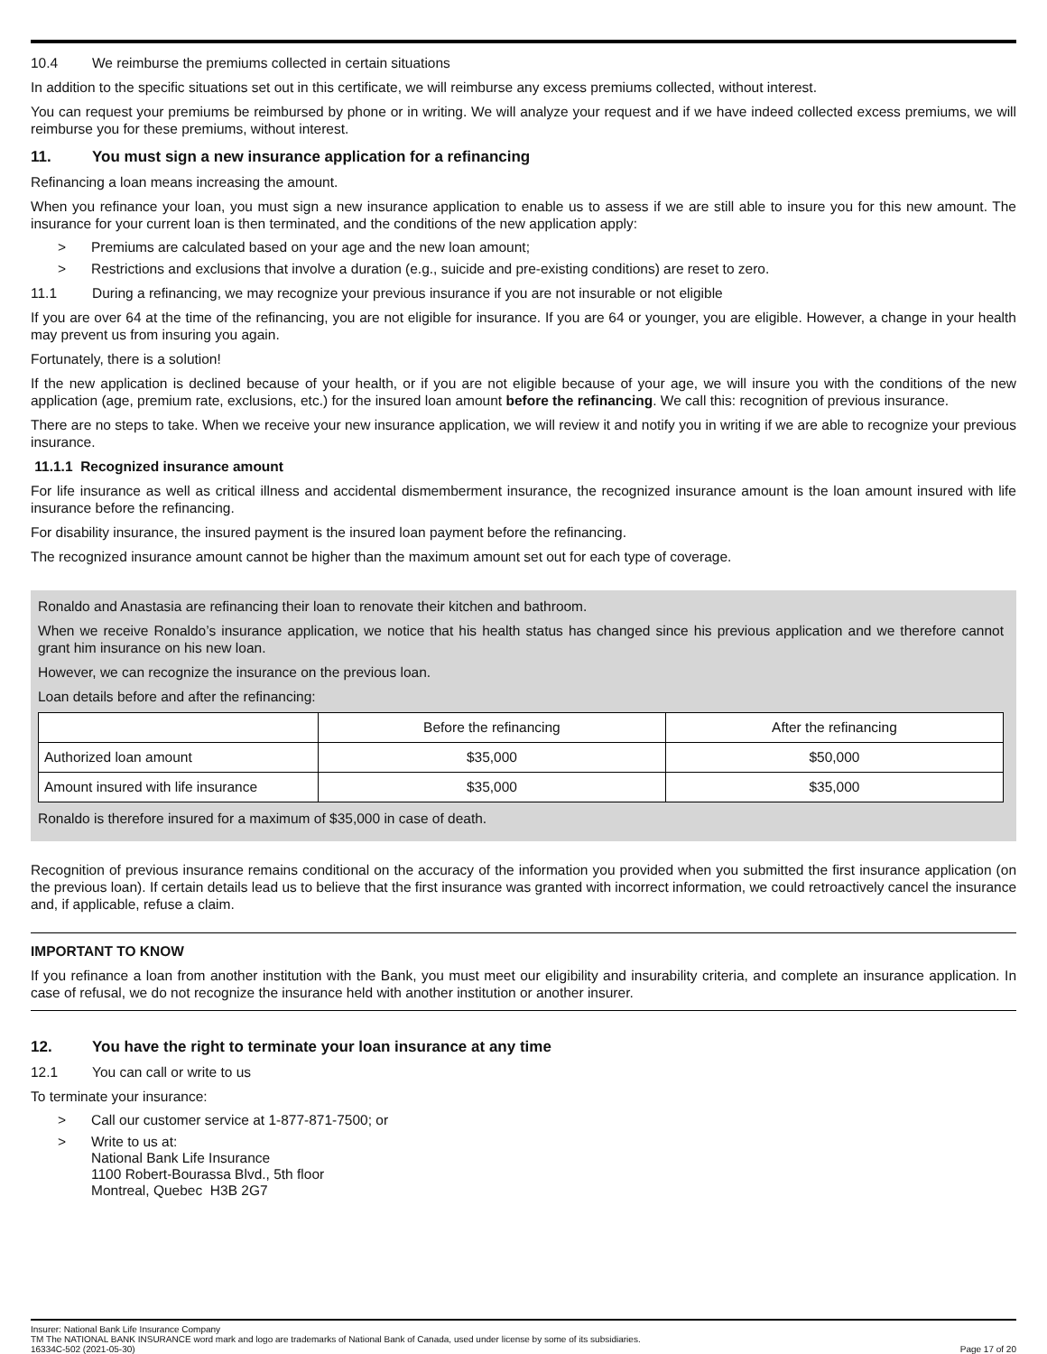10.4 We reimburse the premiums collected in certain situations
In addition to the specific situations set out in this certificate, we will reimburse any excess premiums collected, without interest.
You can request your premiums be reimbursed by phone or in writing. We will analyze your request and if we have indeed collected excess premiums, we will reimburse you for these premiums, without interest.
11. You must sign a new insurance application for a refinancing
Refinancing a loan means increasing the amount.
When you refinance your loan, you must sign a new insurance application to enable us to assess if we are still able to insure you for this new amount. The insurance for your current loan is then terminated, and the conditions of the new application apply:
> Premiums are calculated based on your age and the new loan amount;
> Restrictions and exclusions that involve a duration (e.g., suicide and pre-existing conditions) are reset to zero.
11.1 During a refinancing, we may recognize your previous insurance if you are not insurable or not eligible
If you are over 64 at the time of the refinancing, you are not eligible for insurance. If you are 64 or younger, you are eligible. However, a change in your health may prevent us from insuring you again.
Fortunately, there is a solution!
If the new application is declined because of your health, or if you are not eligible because of your age, we will insure you with the conditions of the new application (age, premium rate, exclusions, etc.) for the insured loan amount before the refinancing. We call this: recognition of previous insurance.
There are no steps to take. When we receive your new insurance application, we will review it and notify you in writing if we are able to recognize your previous insurance.
11.1.1 Recognized insurance amount
For life insurance as well as critical illness and accidental dismemberment insurance, the recognized insurance amount is the loan amount insured with life insurance before the refinancing.
For disability insurance, the insured payment is the insured loan payment before the refinancing.
The recognized insurance amount cannot be higher than the maximum amount set out for each type of coverage.
Ronaldo and Anastasia are refinancing their loan to renovate their kitchen and bathroom.
When we receive Ronaldo’s insurance application, we notice that his health status has changed since his previous application and we therefore cannot grant him insurance on his new loan.
However, we can recognize the insurance on the previous loan.
Loan details before and after the refinancing:
| | Before the refinancing | After the refinancing |
| --- | --- | --- |
| Authorized loan amount | $35,000 | $50,000 |
| Amount insured with life insurance | $35,000 | $35,000 |
Ronaldo is therefore insured for a maximum of $35,000 in case of death.
Recognition of previous insurance remains conditional on the accuracy of the information you provided when you submitted the first insurance application (on the previous loan). If certain details lead us to believe that the first insurance was granted with incorrect information, we could retroactively cancel the insurance and, if applicable, refuse a claim.
IMPORTANT TO KNOW
If you refinance a loan from another institution with the Bank, you must meet our eligibility and insurability criteria, and complete an insurance application. In case of refusal, we do not recognize the insurance held with another institution or another insurer.
12. You have the right to terminate your loan insurance at any time
12.1 You can call or write to us
To terminate your insurance:
> Call our customer service at 1-877-871-7500; or
> Write to us at:
National Bank Life Insurance
1100 Robert-Bourassa Blvd., 5th floor
Montreal, Quebec H3B 2G7
Insurer: National Bank Life Insurance Company
TM The NATIONAL BANK INSURANCE word mark and logo are trademarks of National Bank of Canada, used under license by some of its subsidiaries.
16334C-502 (2021-05-30) Page 17 of 20